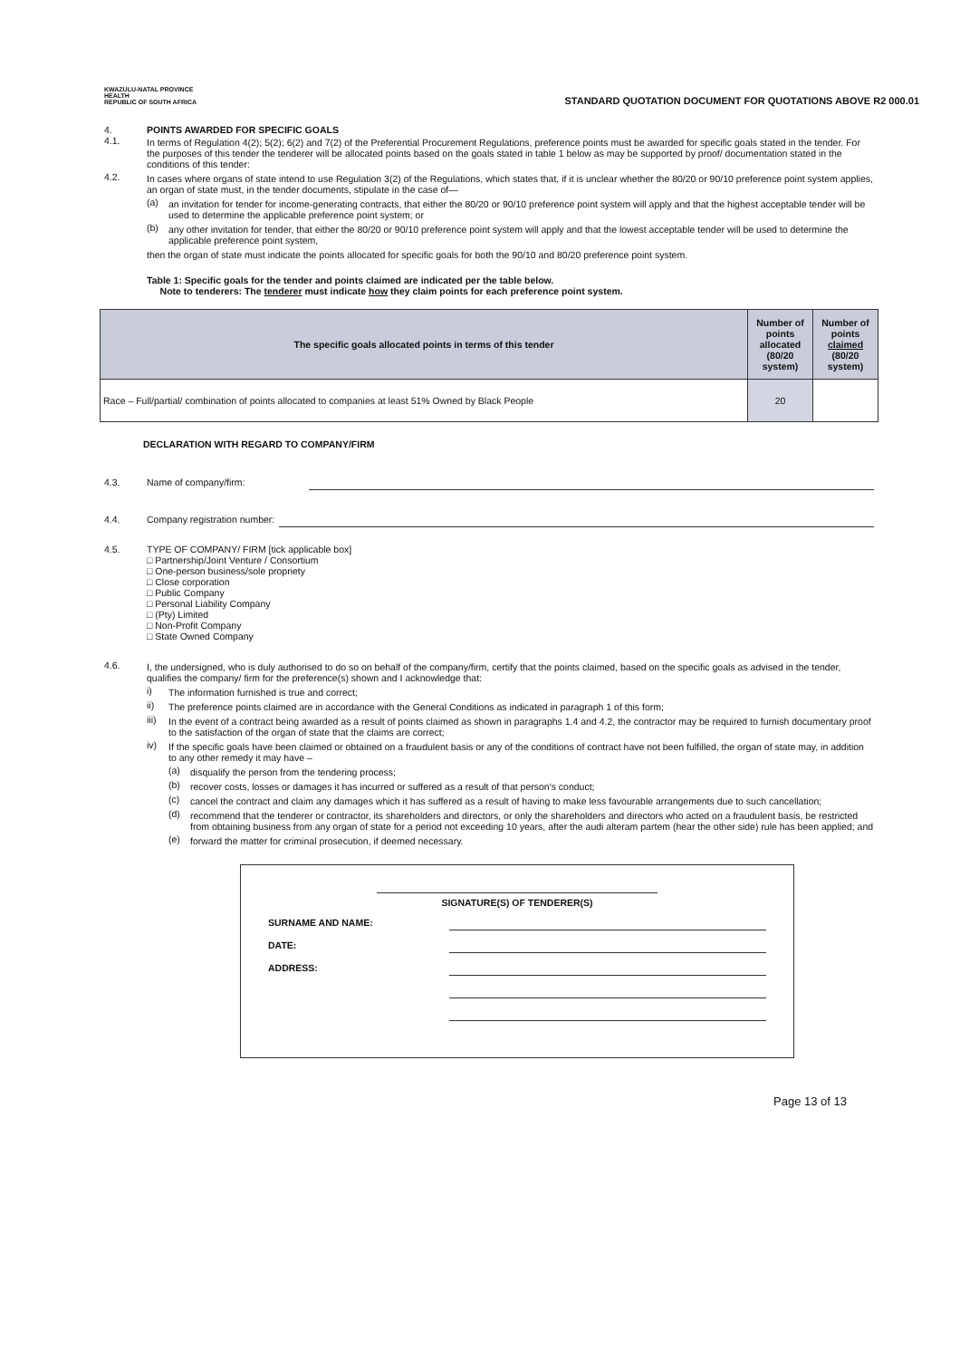KWAZULU-NATAL PROVINCE
HEALTH
REPUBLIC OF SOUTH AFRICA
STANDARD QUOTATION DOCUMENT FOR QUOTATIONS ABOVE R2 000.01
4. POINTS AWARDED FOR SPECIFIC GOALS
4.1. In terms of Regulation 4(2); 5(2); 6(2) and 7(2) of the Preferential Procurement Regulations, preference points must be awarded for specific goals stated in the tender. For the purposes of this tender the tenderer will be allocated points based on the goals stated in table 1 below as may be supported by proof/ documentation stated in the conditions of this tender:
4.2. In cases where organs of state intend to use Regulation 3(2) of the Regulations, which states that, if it is unclear whether the 80/20 or 90/10 preference point system applies, an organ of state must, in the tender documents, stipulate in the case of—
(a) an invitation for tender for income-generating contracts, that either the 80/20 or 90/10 preference point system will apply and that the highest acceptable tender will be used to determine the applicable preference point system; or
(b) any other invitation for tender, that either the 80/20 or 90/10 preference point system will apply and that the lowest acceptable tender will be used to determine the applicable preference point system,
then the organ of state must indicate the points allocated for specific goals for both the 90/10 and 80/20 preference point system.
Table 1: Specific goals for the tender and points claimed are indicated per the table below.
Note to tenderers: The tenderer must indicate how they claim points for each preference point system.
| The specific goals allocated points in terms of this tender | Number of points allocated (80/20 system) | Number of points claimed (80/20 system) |
| --- | --- | --- |
| Race – Full/partial/ combination of points allocated to companies at least 51% Owned by Black People | 20 | |
DECLARATION WITH REGARD TO COMPANY/FIRM
4.3.
Name of company/firm:
4.4.
Company registration number:
4.5. TYPE OF COMPANY/ FIRM [tick applicable box]
□ Partnership/Joint Venture / Consortium
□ One-person business/sole propriety
□ Close corporation
□ Public Company
□ Personal Liability Company
□ (Pty) Limited
□ Non-Profit Company
□ State Owned Company
4.6. I, the undersigned, who is duly authorised to do so on behalf of the company/firm, certify that the points claimed, based on the specific goals as advised in the tender, qualifies the company/ firm for the preference(s) shown and I acknowledge that:
i) The information furnished is true and correct;
ii) The preference points claimed are in accordance with the General Conditions as indicated in paragraph 1 of this form;
iii)
In the event of a contract being awarded as a result of points claimed as shown in paragraphs 1.4 and 4.2, the contractor may be required to furnish documentary proof to the satisfaction of the organ of state that the claims are correct;
iv) If the specific goals have been claimed or obtained on a fraudulent basis or any of the conditions of contract have not been fulfilled, the organ of state may, in addition to any other remedy it may have –
(a) disqualify the person from the tendering process;
(b) recover costs, losses or damages it has incurred or suffered as a result of that person's conduct;
(c) cancel the contract and claim any damages which it has suffered as a result of having to make less favourable arrangements due to such cancellation;
(d) recommend that the tenderer or contractor, its shareholders and directors, or only the shareholders and directors who acted on a fraudulent basis, be restricted from obtaining business from any organ of state for a period not exceeding 10 years, after the audi alteram partem (hear the other side) rule has been applied; and
(e) forward the matter for criminal prosecution, if deemed necessary.
SIGNATURE(S) OF TENDERER(S)
SURNAME AND NAME:
DATE:
ADDRESS:
Page 13 of 13